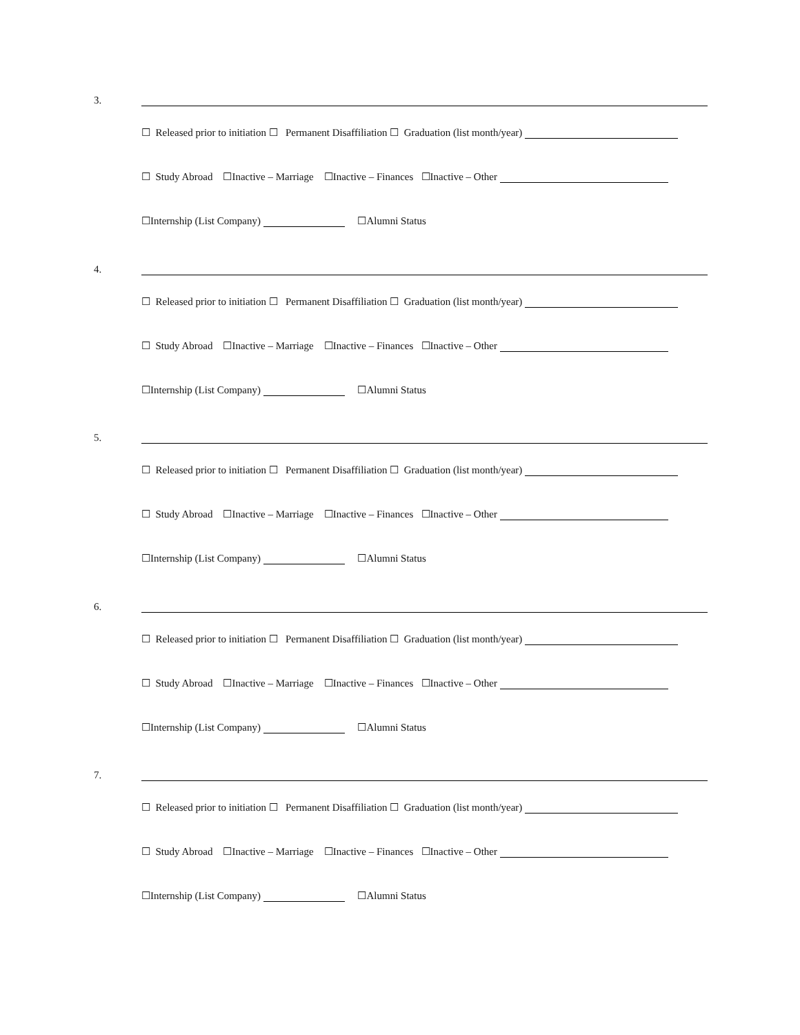3.
☐ Released prior to initiation ☐ Permanent Disaffiliation ☐ Graduation (list month/year)
☐ Study Abroad ☐Inactive – Marriage ☐Inactive – Finances ☐Inactive – Other
☐Internship (List Company) ☐Alumni Status
4.
☐ Released prior to initiation ☐ Permanent Disaffiliation ☐ Graduation (list month/year)
☐ Study Abroad ☐Inactive – Marriage ☐Inactive – Finances ☐Inactive – Other
☐Internship (List Company) ☐Alumni Status
5.
☐ Released prior to initiation ☐ Permanent Disaffiliation ☐ Graduation (list month/year)
☐ Study Abroad ☐Inactive – Marriage ☐Inactive – Finances ☐Inactive – Other
☐Internship (List Company) ☐Alumni Status
6.
☐ Released prior to initiation ☐ Permanent Disaffiliation ☐ Graduation (list month/year)
☐ Study Abroad ☐Inactive – Marriage ☐Inactive – Finances ☐Inactive – Other
☐Internship (List Company) ☐Alumni Status
7.
☐ Released prior to initiation ☐ Permanent Disaffiliation ☐ Graduation (list month/year)
☐ Study Abroad ☐Inactive – Marriage ☐Inactive – Finances ☐Inactive – Other
☐Internship (List Company) ☐Alumni Status